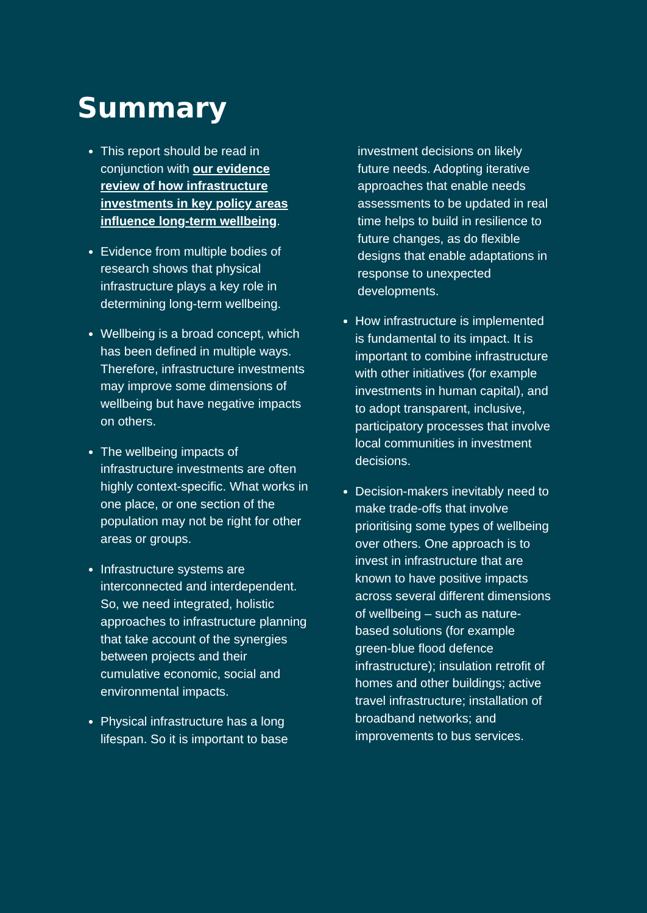Summary
This report should be read in conjunction with our evidence review of how infrastructure investments in key policy areas influence long-term wellbeing.
Evidence from multiple bodies of research shows that physical infrastructure plays a key role in determining long-term wellbeing.
Wellbeing is a broad concept, which has been defined in multiple ways. Therefore, infrastructure investments may improve some dimensions of wellbeing but have negative impacts on others.
The wellbeing impacts of infrastructure investments are often highly context-specific. What works in one place, or one section of the population may not be right for other areas or groups.
Infrastructure systems are interconnected and interdependent. So, we need integrated, holistic approaches to infrastructure planning that take account of the synergies between projects and their cumulative economic, social and environmental impacts.
Physical infrastructure has a long lifespan. So it is important to base
investment decisions on likely future needs. Adopting iterative approaches that enable needs assessments to be updated in real time helps to build in resilience to future changes, as do flexible designs that enable adaptations in response to unexpected developments.
How infrastructure is implemented is fundamental to its impact. It is important to combine infrastructure with other initiatives (for example investments in human capital), and to adopt transparent, inclusive, participatory processes that involve local communities in investment decisions.
Decision-makers inevitably need to make trade-offs that involve prioritising some types of wellbeing over others. One approach is to invest in infrastructure that are known to have positive impacts across several different dimensions of wellbeing – such as nature-based solutions (for example green-blue flood defence infrastructure); insulation retrofit of homes and other buildings; active travel infrastructure; installation of broadband networks; and improvements to bus services.